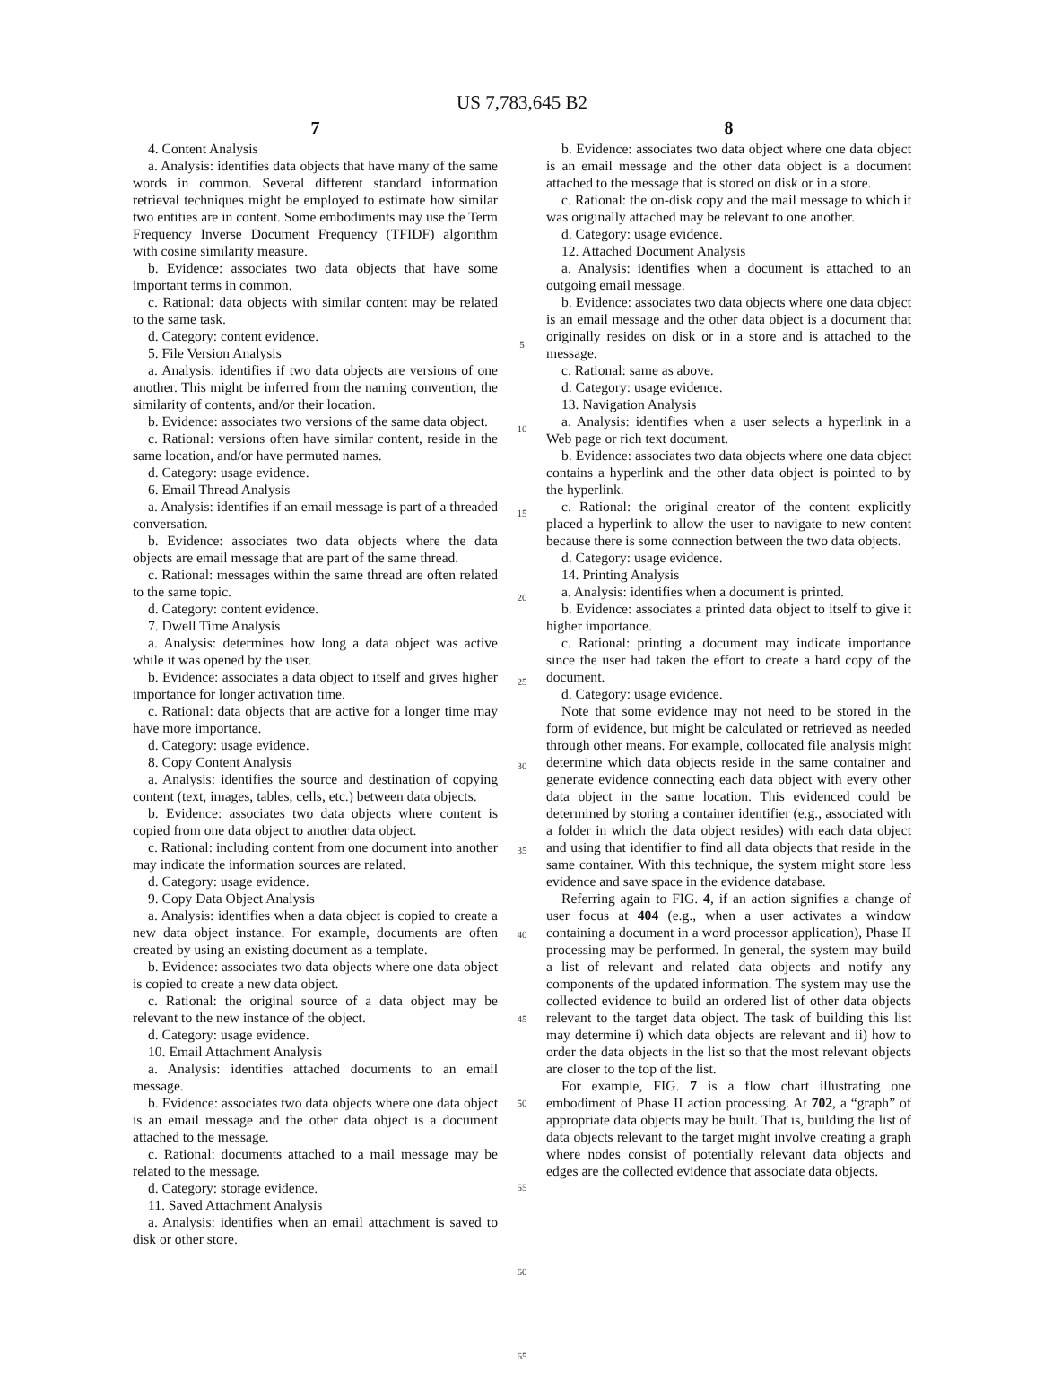US 7,783,645 B2
7
4. Content Analysis
a. Analysis: identifies data objects that have many of the same words in common. Several different standard information retrieval techniques might be employed to estimate how similar two entities are in content. Some embodiments may use the Term Frequency Inverse Document Frequency (TFIDF) algorithm with cosine similarity measure.
b. Evidence: associates two data objects that have some important terms in common.
c. Rational: data objects with similar content may be related to the same task.
d. Category: content evidence.
5. File Version Analysis
a. Analysis: identifies if two data objects are versions of one another. This might be inferred from the naming convention, the similarity of contents, and/or their location.
b. Evidence: associates two versions of the same data object.
c. Rational: versions often have similar content, reside in the same location, and/or have permuted names.
d. Category: usage evidence.
6. Email Thread Analysis
a. Analysis: identifies if an email message is part of a threaded conversation.
b. Evidence: associates two data objects where the data objects are email message that are part of the same thread.
c. Rational: messages within the same thread are often related to the same topic.
d. Category: content evidence.
7. Dwell Time Analysis
a. Analysis: determines how long a data object was active while it was opened by the user.
b. Evidence: associates a data object to itself and gives higher importance for longer activation time.
c. Rational: data objects that are active for a longer time may have more importance.
d. Category: usage evidence.
8. Copy Content Analysis
a. Analysis: identifies the source and destination of copying content (text, images, tables, cells, etc.) between data objects.
b. Evidence: associates two data objects where content is copied from one data object to another data object.
c. Rational: including content from one document into another may indicate the information sources are related.
d. Category: usage evidence.
9. Copy Data Object Analysis
a. Analysis: identifies when a data object is copied to create a new data object instance. For example, documents are often created by using an existing document as a template.
b. Evidence: associates two data objects where one data object is copied to create a new data object.
c. Rational: the original source of a data object may be relevant to the new instance of the object.
d. Category: usage evidence.
10. Email Attachment Analysis
a. Analysis: identifies attached documents to an email message.
b. Evidence: associates two data objects where one data object is an email message and the other data object is a document attached to the message.
c. Rational: documents attached to a mail message may be related to the message.
d. Category: storage evidence.
11. Saved Attachment Analysis
a. Analysis: identifies when an email attachment is saved to disk or other store.
5
10
15
20
25
30
35
40
45
50
55
60
65
8
b. Evidence: associates two data object where one data object is an email message and the other data object is a document attached to the message that is stored on disk or in a store.
c. Rational: the on-disk copy and the mail message to which it was originally attached may be relevant to one another.
d. Category: usage evidence.
12. Attached Document Analysis
a. Analysis: identifies when a document is attached to an outgoing email message.
b. Evidence: associates two data objects where one data object is an email message and the other data object is a document that originally resides on disk or in a store and is attached to the message.
c. Rational: same as above.
d. Category: usage evidence.
13. Navigation Analysis
a. Analysis: identifies when a user selects a hyperlink in a Web page or rich text document.
b. Evidence: associates two data objects where one data object contains a hyperlink and the other data object is pointed to by the hyperlink.
c. Rational: the original creator of the content explicitly placed a hyperlink to allow the user to navigate to new content because there is some connection between the two data objects.
d. Category: usage evidence.
14. Printing Analysis
a. Analysis: identifies when a document is printed.
b. Evidence: associates a printed data object to itself to give it higher importance.
c. Rational: printing a document may indicate importance since the user had taken the effort to create a hard copy of the document.
d. Category: usage evidence.
Note that some evidence may not need to be stored in the form of evidence, but might be calculated or retrieved as needed through other means. For example, collocated file analysis might determine which data objects reside in the same container and generate evidence connecting each data object with every other data object in the same location. This evidenced could be determined by storing a container identifier (e.g., associated with a folder in which the data object resides) with each data object and using that identifier to find all data objects that reside in the same container. With this technique, the system might store less evidence and save space in the evidence database.
Referring again to FIG. 4, if an action signifies a change of user focus at 404 (e.g., when a user activates a window containing a document in a word processor application), Phase II processing may be performed. In general, the system may build a list of relevant and related data objects and notify any components of the updated information. The system may use the collected evidence to build an ordered list of other data objects relevant to the target data object. The task of building this list may determine i) which data objects are relevant and ii) how to order the data objects in the list so that the most relevant objects are closer to the top of the list.
For example, FIG. 7 is a flow chart illustrating one embodiment of Phase II action processing. At 702, a “graph” of appropriate data objects may be built. That is, building the list of data objects relevant to the target might involve creating a graph where nodes consist of potentially relevant data objects and edges are the collected evidence that associate data objects.